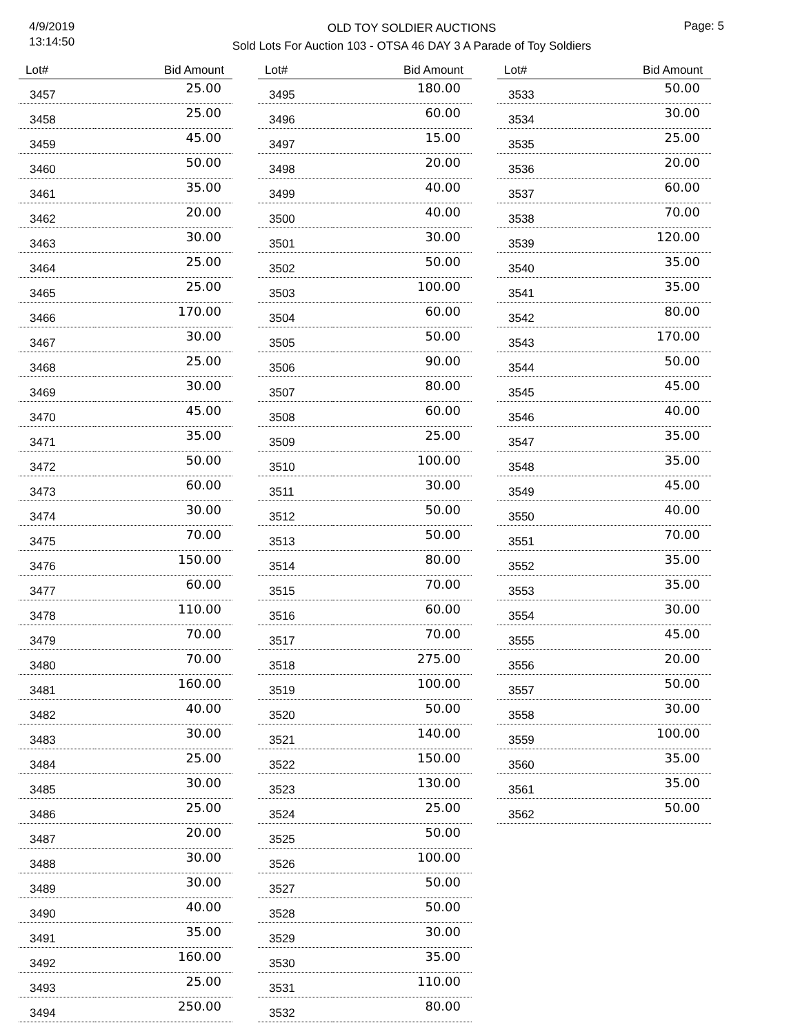4/9/2019
13:14:50
OLD TOY SOLDIER AUCTIONS
Sold Lots For Auction 103 - OTSA 46 DAY 3 A Parade of Toy Soldiers
Page: 5
| Lot# | Bid Amount |
| --- | --- |
| 3457 | 25.00 |
| 3458 | 25.00 |
| 3459 | 45.00 |
| 3460 | 50.00 |
| 3461 | 35.00 |
| 3462 | 20.00 |
| 3463 | 30.00 |
| 3464 | 25.00 |
| 3465 | 25.00 |
| 3466 | 170.00 |
| 3467 | 30.00 |
| 3468 | 25.00 |
| 3469 | 30.00 |
| 3470 | 45.00 |
| 3471 | 35.00 |
| 3472 | 50.00 |
| 3473 | 60.00 |
| 3474 | 30.00 |
| 3475 | 70.00 |
| 3476 | 150.00 |
| 3477 | 60.00 |
| 3478 | 110.00 |
| 3479 | 70.00 |
| 3480 | 70.00 |
| 3481 | 160.00 |
| 3482 | 40.00 |
| 3483 | 30.00 |
| 3484 | 25.00 |
| 3485 | 30.00 |
| 3486 | 25.00 |
| 3487 | 20.00 |
| 3488 | 30.00 |
| 3489 | 30.00 |
| 3490 | 40.00 |
| 3491 | 35.00 |
| 3492 | 160.00 |
| 3493 | 25.00 |
| 3494 | 250.00 |
| Lot# | Bid Amount |
| --- | --- |
| 3495 | 180.00 |
| 3496 | 60.00 |
| 3497 | 15.00 |
| 3498 | 20.00 |
| 3499 | 40.00 |
| 3500 | 40.00 |
| 3501 | 30.00 |
| 3502 | 50.00 |
| 3503 | 100.00 |
| 3504 | 60.00 |
| 3505 | 50.00 |
| 3506 | 90.00 |
| 3507 | 80.00 |
| 3508 | 60.00 |
| 3509 | 25.00 |
| 3510 | 100.00 |
| 3511 | 30.00 |
| 3512 | 50.00 |
| 3513 | 50.00 |
| 3514 | 80.00 |
| 3515 | 70.00 |
| 3516 | 60.00 |
| 3517 | 70.00 |
| 3518 | 275.00 |
| 3519 | 100.00 |
| 3520 | 50.00 |
| 3521 | 140.00 |
| 3522 | 150.00 |
| 3523 | 130.00 |
| 3524 | 25.00 |
| 3525 | 50.00 |
| 3526 | 100.00 |
| 3527 | 50.00 |
| 3528 | 50.00 |
| 3529 | 30.00 |
| 3530 | 35.00 |
| 3531 | 110.00 |
| 3532 | 80.00 |
| Lot# | Bid Amount |
| --- | --- |
| 3533 | 50.00 |
| 3534 | 30.00 |
| 3535 | 25.00 |
| 3536 | 20.00 |
| 3537 | 60.00 |
| 3538 | 70.00 |
| 3539 | 120.00 |
| 3540 | 35.00 |
| 3541 | 35.00 |
| 3542 | 80.00 |
| 3543 | 170.00 |
| 3544 | 50.00 |
| 3545 | 45.00 |
| 3546 | 40.00 |
| 3547 | 35.00 |
| 3548 | 35.00 |
| 3549 | 45.00 |
| 3550 | 40.00 |
| 3551 | 70.00 |
| 3552 | 35.00 |
| 3553 | 35.00 |
| 3554 | 30.00 |
| 3555 | 45.00 |
| 3556 | 20.00 |
| 3557 | 50.00 |
| 3558 | 30.00 |
| 3559 | 100.00 |
| 3560 | 35.00 |
| 3561 | 35.00 |
| 3562 | 50.00 |